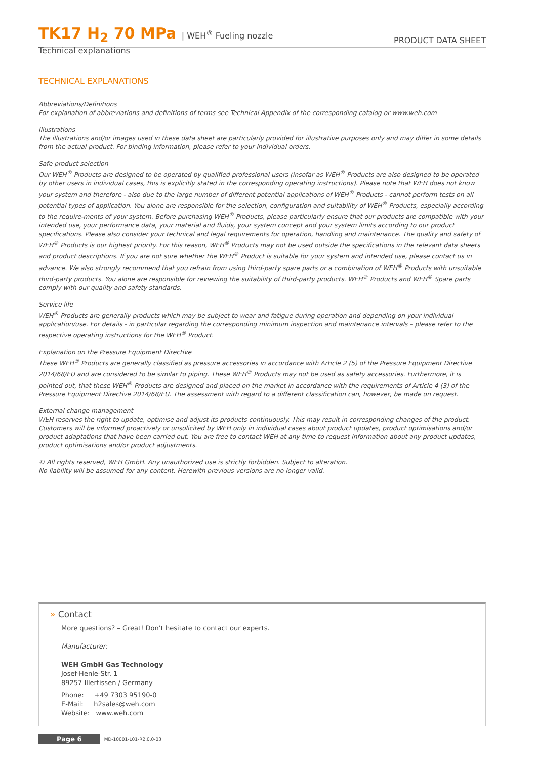TK17 H<sub>2</sub> 70 MPa | WEH<sup>®</sup> Fueling nozzle
PRODUCT DATA SHEET
Technical explanations
TECHNICAL EXPLANATIONS
Abbreviations/Definitions
For explanation of abbreviations and definitions of terms see Technical Appendix of the corresponding catalog or www.weh.com
Illustrations
The illustrations and/or images used in these data sheet are particularly provided for illustrative purposes only and may differ in some details from the actual product. For binding information, please refer to your individual orders.
Safe product selection
Our WEH<sup>®</sup> Products are designed to be operated by qualified professional users (insofar as WEH<sup>®</sup> Products are also designed to be operated by other users in individual cases, this is explicitly stated in the corresponding operating instructions). Please note that WEH does not know your system and therefore - also due to the large number of different potential applications of WEH<sup>®</sup> Products - cannot perform tests on all potential types of application. You alone are responsible for the selection, configuration and suitability of WEH<sup>®</sup> Products, especially according to the require-ments of your system. Before purchasing WEH<sup>®</sup> Products, please particularly ensure that our products are compatible with your intended use, your performance data, your material and fluids, your system concept and your system limits according to our product specifications. Please also consider your technical and legal requirements for operation, handling and maintenance. The quality and safety of WEH<sup>®</sup> Products is our highest priority. For this reason, WEH<sup>®</sup> Products may not be used outside the specifications in the relevant data sheets and product descriptions. If you are not sure whether the WEH<sup>®</sup> Product is suitable for your system and intended use, please contact us in advance. We also strongly recommend that you refrain from using third-party spare parts or a combination of WEH<sup>®</sup> Products with unsuitable third-party products. You alone are responsible for reviewing the suitability of third-party products. WEH<sup>®</sup> Products and WEH<sup>®</sup> Spare parts comply with our quality and safety standards.
Service life
WEH<sup>®</sup> Products are generally products which may be subject to wear and fatigue during operation and depending on your individual application/use. For details - in particular regarding the corresponding minimum inspection and maintenance intervals – please refer to the respective operating instructions for the WEH<sup>®</sup> Product.
Explanation on the Pressure Equipment Directive
These WEH<sup>®</sup> Products are generally classified as pressure accessories in accordance with Article 2 (5) of the Pressure Equipment Directive 2014/68/EU and are considered to be similar to piping. These WEH<sup>®</sup> Products may not be used as safety accessories. Furthermore, it is pointed out, that these WEH<sup>®</sup> Products are designed and placed on the market in accordance with the requirements of Article 4 (3) of the Pressure Equipment Directive 2014/68/EU. The assessment with regard to a different classification can, however, be made on request.
External change management
WEH reserves the right to update, optimise and adjust its products continuously. This may result in corresponding changes of the product. Customers will be informed proactively or unsolicited by WEH only in individual cases about product updates, product optimisations and/or product adaptations that have been carried out. You are free to contact WEH at any time to request information about any product updates, product optimisations and/or product adjustments.
© All rights reserved, WEH GmbH. Any unauthorized use is strictly forbidden. Subject to alteration.
No liability will be assumed for any content. Herewith previous versions are no longer valid.
» Contact
More questions? – Great! Don’t hesitate to contact our experts.
Manufacturer:
WEH GmbH Gas Technology
Josef-Henle-Str. 1
89257 Illertissen / Germany
Phone: +49 7303 95190-0
E-Mail: h2sales@weh.com
Website: www.weh.com
Page 6 MD-10001-L01-R2.0.0-03